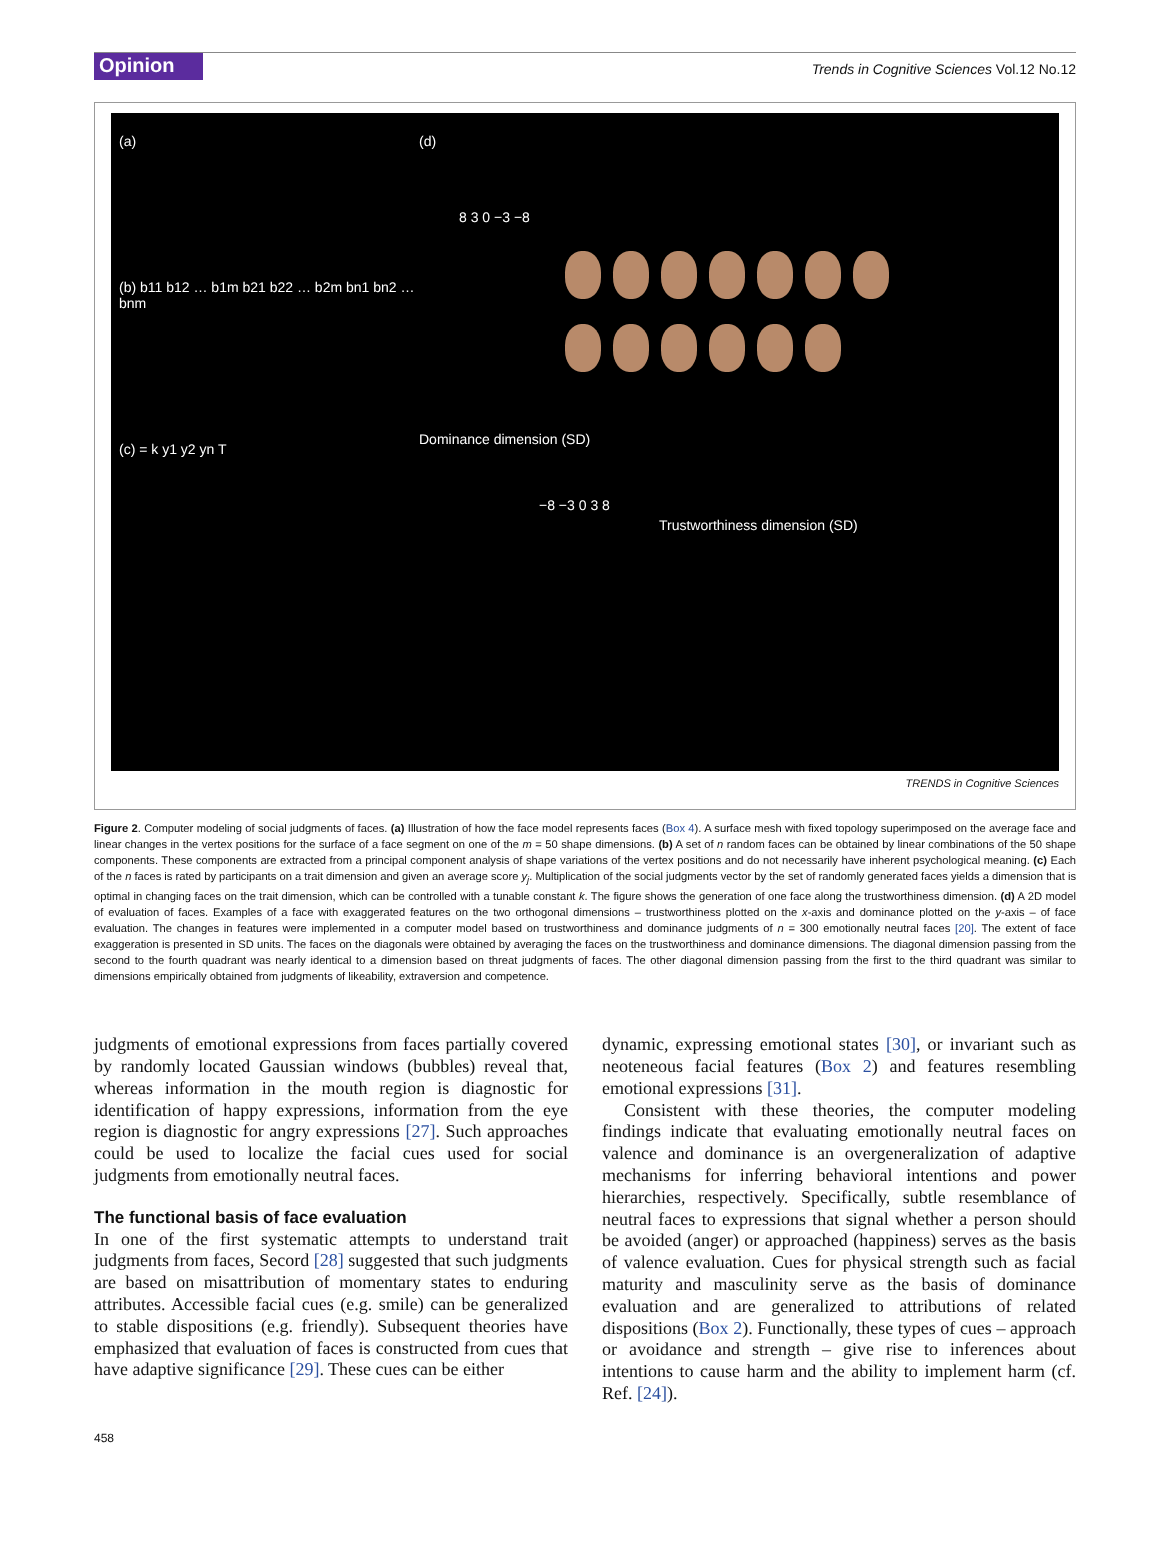Opinion Trends in Cognitive Sciences Vol.12 No.12
(a)
(b) b11 b12 … b1m b21 b22 … b2m bn1 bn2 … bnm
(c) = k y1 y2 yn T
(d)
8 3 0 −3 −8
Dominance dimension (SD)
−8 −3 0 3 8
Trustworthiness dimension (SD)
TRENDS in Cognitive Sciences
Figure 2. Computer modeling of social judgments of faces. (a) Illustration of how the face model represents faces (Box 4). A surface mesh with fixed topology superimposed on the average face and linear changes in the vertex positions for the surface of a face segment on one of the m = 50 shape dimensions. (b) A set of n random faces can be obtained by linear combinations of the 50 shape components. These components are extracted from a principal component analysis of shape variations of the vertex positions and do not necessarily have inherent psychological meaning. (c) Each of the n faces is rated by participants on a trait dimension and given an average score y<sub>j</sub>. Multiplication of the social judgments vector by the set of randomly generated faces yields a dimension that is optimal in changing faces on the trait dimension, which can be controlled with a tunable constant k. The figure shows the generation of one face along the trustworthiness dimension. (d) A 2D model of evaluation of faces. Examples of a face with exaggerated features on the two orthogonal dimensions – trustworthiness plotted on the x-axis and dominance plotted on the y-axis – of face evaluation. The changes in features were implemented in a computer model based on trustworthiness and dominance judgments of n = 300 emotionally neutral faces [20]. The extent of face exaggeration is presented in SD units. The faces on the diagonals were obtained by averaging the faces on the trustworthiness and dominance dimensions. The diagonal dimension passing from the second to the fourth quadrant was nearly identical to a dimension based on threat judgments of faces. The other diagonal dimension passing from the first to the third quadrant was similar to dimensions empirically obtained from judgments of likeability, extraversion and competence.
judgments of emotional expressions from faces partially covered by randomly located Gaussian windows (bubbles) reveal that, whereas information in the mouth region is diagnostic for identification of happy expressions, information from the eye region is diagnostic for angry expressions [27]. Such approaches could be used to localize the facial cues used for social judgments from emotionally neutral faces.
The functional basis of face evaluation
In one of the first systematic attempts to understand trait judgments from faces, Secord [28] suggested that such judgments are based on misattribution of momentary states to enduring attributes. Accessible facial cues (e.g. smile) can be generalized to stable dispositions (e.g. friendly). Subsequent theories have emphasized that evaluation of faces is constructed from cues that have adaptive significance [29]. These cues can be either
dynamic, expressing emotional states [30], or invariant such as neoteneous facial features (Box 2) and features resembling emotional expressions [31].
Consistent with these theories, the computer modeling findings indicate that evaluating emotionally neutral faces on valence and dominance is an overgeneralization of adaptive mechanisms for inferring behavioral intentions and power hierarchies, respectively. Specifically, subtle resemblance of neutral faces to expressions that signal whether a person should be avoided (anger) or approached (happiness) serves as the basis of valence evaluation. Cues for physical strength such as facial maturity and masculinity serve as the basis of dominance evaluation and are generalized to attributions of related dispositions (Box 2). Functionally, these types of cues – approach or avoidance and strength – give rise to inferences about intentions to cause harm and the ability to implement harm (cf. Ref. [24]).
458